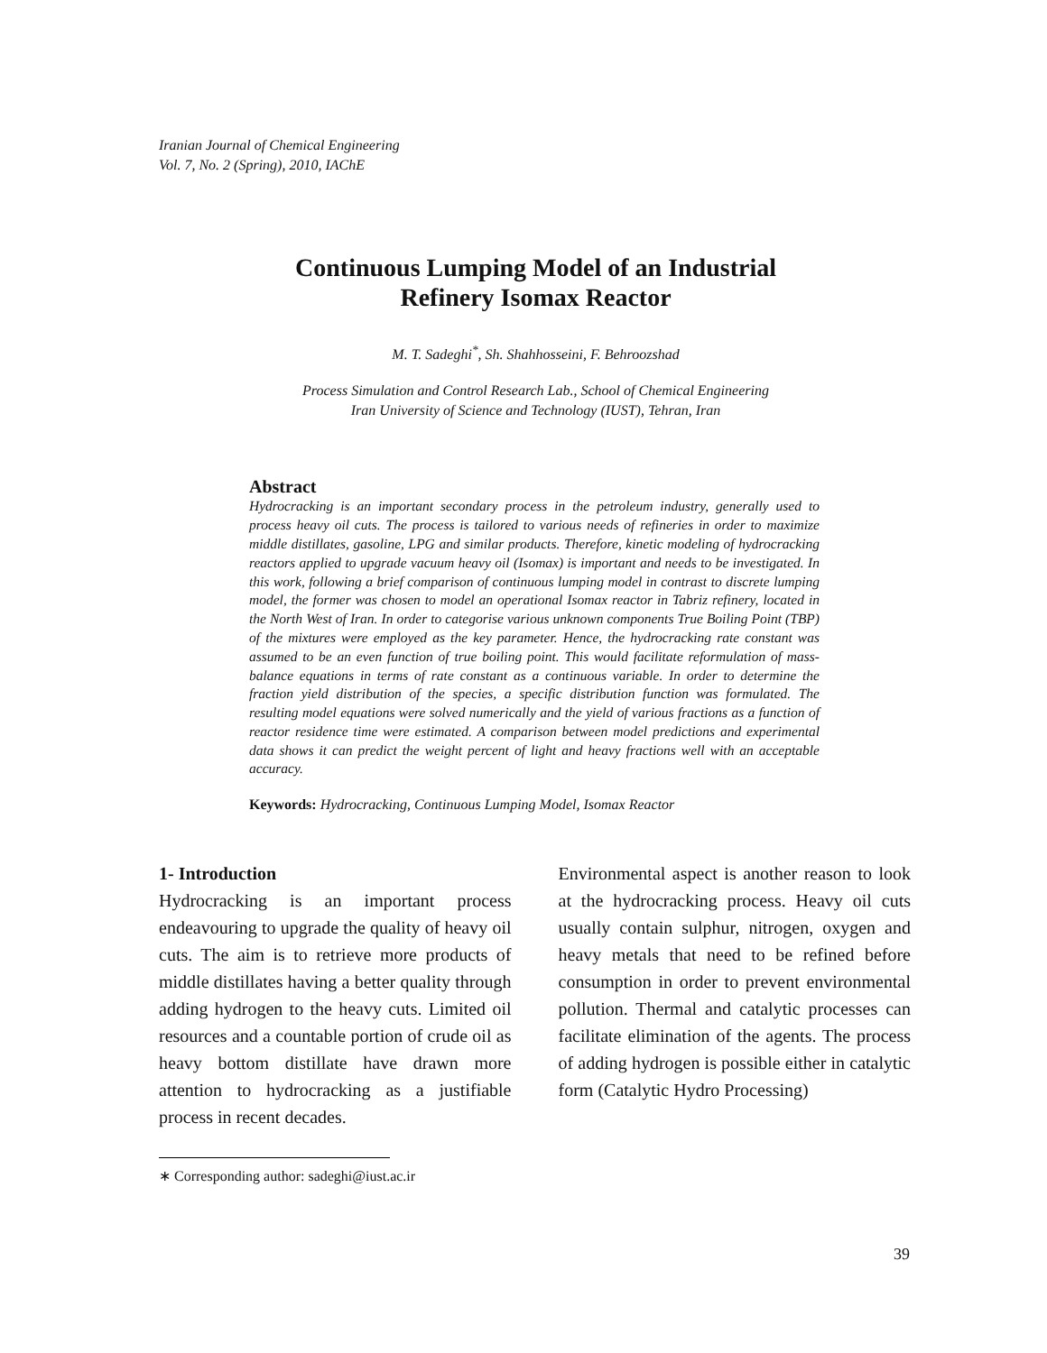Iranian Journal of Chemical Engineering
Vol. 7, No. 2 (Spring), 2010, IAChE
Continuous Lumping Model of an Industrial
Refinery Isomax Reactor
M. T. Sadeghi<sup>*</sup>, Sh. Shahhosseini, F. Behroozshad
Process Simulation and Control Research Lab., School of Chemical Engineering
Iran University of Science and Technology (IUST), Tehran, Iran
Abstract
Hydrocracking is an important secondary process in the petroleum industry, generally used to process heavy oil cuts. The process is tailored to various needs of refineries in order to maximize middle distillates, gasoline, LPG and similar products. Therefore, kinetic modeling of hydrocracking reactors applied to upgrade vacuum heavy oil (Isomax) is important and needs to be investigated. In this work, following a brief comparison of continuous lumping model in contrast to discrete lumping model, the former was chosen to model an operational Isomax reactor in Tabriz refinery, located in the North West of Iran. In order to categorise various unknown components True Boiling Point (TBP) of the mixtures were employed as the key parameter. Hence, the hydrocracking rate constant was assumed to be an even function of true boiling point. This would facilitate reformulation of mass-balance equations in terms of rate constant as a continuous variable. In order to determine the fraction yield distribution of the species, a specific distribution function was formulated. The resulting model equations were solved numerically and the yield of various fractions as a function of reactor residence time were estimated. A comparison between model predictions and experimental data shows it can predict the weight percent of light and heavy fractions well with an acceptable accuracy.
Keywords: Hydrocracking, Continuous Lumping Model, Isomax Reactor
1- Introduction
Hydrocracking is an important process endeavouring to upgrade the quality of heavy oil cuts. The aim is to retrieve more products of middle distillates having a better quality through adding hydrogen to the heavy cuts. Limited oil resources and a countable portion of crude oil as heavy bottom distillate have drawn more attention to hydrocracking as a justifiable process in recent decades.
Environmental aspect is another reason to look at the hydrocracking process. Heavy oil cuts usually contain sulphur, nitrogen, oxygen and heavy metals that need to be refined before consumption in order to prevent environmental pollution. Thermal and catalytic processes can facilitate elimination of the agents. The process of adding hydrogen is possible either in catalytic form (Catalytic Hydro Processing)
∗ Corresponding author: sadeghi@iust.ac.ir
39